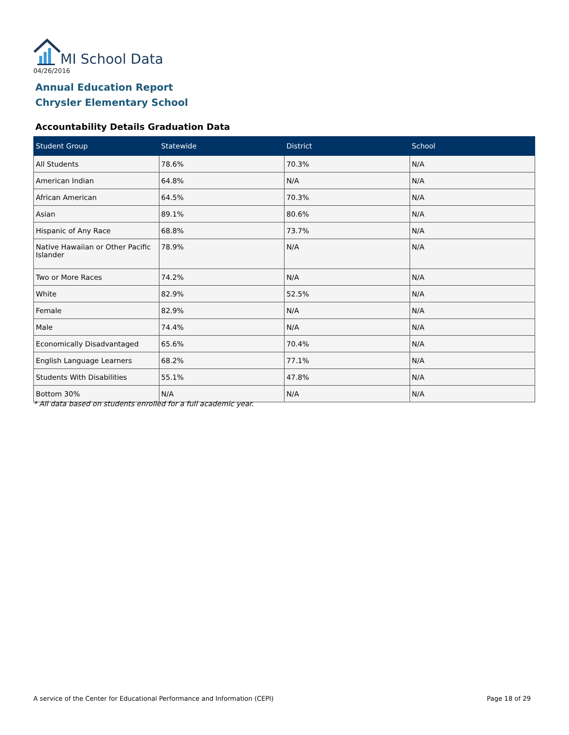MI School Data
04/26/2016
Annual Education Report
Chrysler Elementary School
Accountability Details Graduation Data
| Student Group | Statewide | District | School |
| --- | --- | --- | --- |
| All Students | 78.6% | 70.3% | N/A |
| American Indian | 64.8% | N/A | N/A |
| African American | 64.5% | 70.3% | N/A |
| Asian | 89.1% | 80.6% | N/A |
| Hispanic of Any Race | 68.8% | 73.7% | N/A |
| Native Hawaiian or Other Pacific Islander | 78.9% | N/A | N/A |
| Two or More Races | 74.2% | N/A | N/A |
| White | 82.9% | 52.5% | N/A |
| Female | 82.9% | N/A | N/A |
| Male | 74.4% | N/A | N/A |
| Economically Disadvantaged | 65.6% | 70.4% | N/A |
| English Language Learners | 68.2% | 77.1% | N/A |
| Students With Disabilities | 55.1% | 47.8% | N/A |
| Bottom 30% | N/A | N/A | N/A |
* All data based on students enrolled for a full academic year.
A service of the Center for Educational Performance and Information (CEPI)
Page 18 of 29